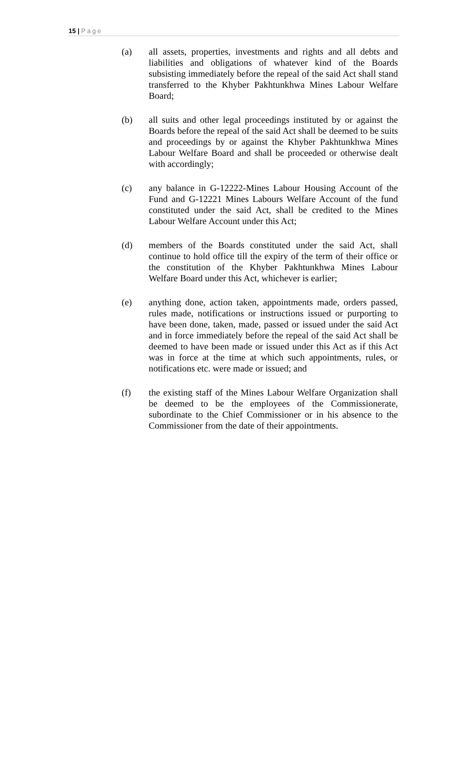15 | Page
(a) all assets, properties, investments and rights and all debts and liabilities and obligations of whatever kind of the Boards subsisting immediately before the repeal of the said Act shall stand transferred to the Khyber Pakhtunkhwa Mines Labour Welfare Board;
(b) all suits and other legal proceedings instituted by or against the Boards before the repeal of the said Act shall be deemed to be suits and proceedings by or against the Khyber Pakhtunkhwa Mines Labour Welfare Board and shall be proceeded or otherwise dealt with accordingly;
(c) any balance in G-12222-Mines Labour Housing Account of the Fund and G-12221 Mines Labours Welfare Account of the fund constituted under the said Act, shall be credited to the Mines Labour Welfare Account under this Act;
(d) members of the Boards constituted under the said Act, shall continue to hold office till the expiry of the term of their office or the constitution of the Khyber Pakhtunkhwa Mines Labour Welfare Board under this Act, whichever is earlier;
(e) anything done, action taken, appointments made, orders passed, rules made, notifications or instructions issued or purporting to have been done, taken, made, passed or issued under the said Act and in force immediately before the repeal of the said Act shall be deemed to have been made or issued under this Act as if this Act was in force at the time at which such appointments, rules, or notifications etc. were made or issued; and
(f) the existing staff of the Mines Labour Welfare Organization shall be deemed to be the employees of the Commissionerate, subordinate to the Chief Commissioner or in his absence to the Commissioner from the date of their appointments.